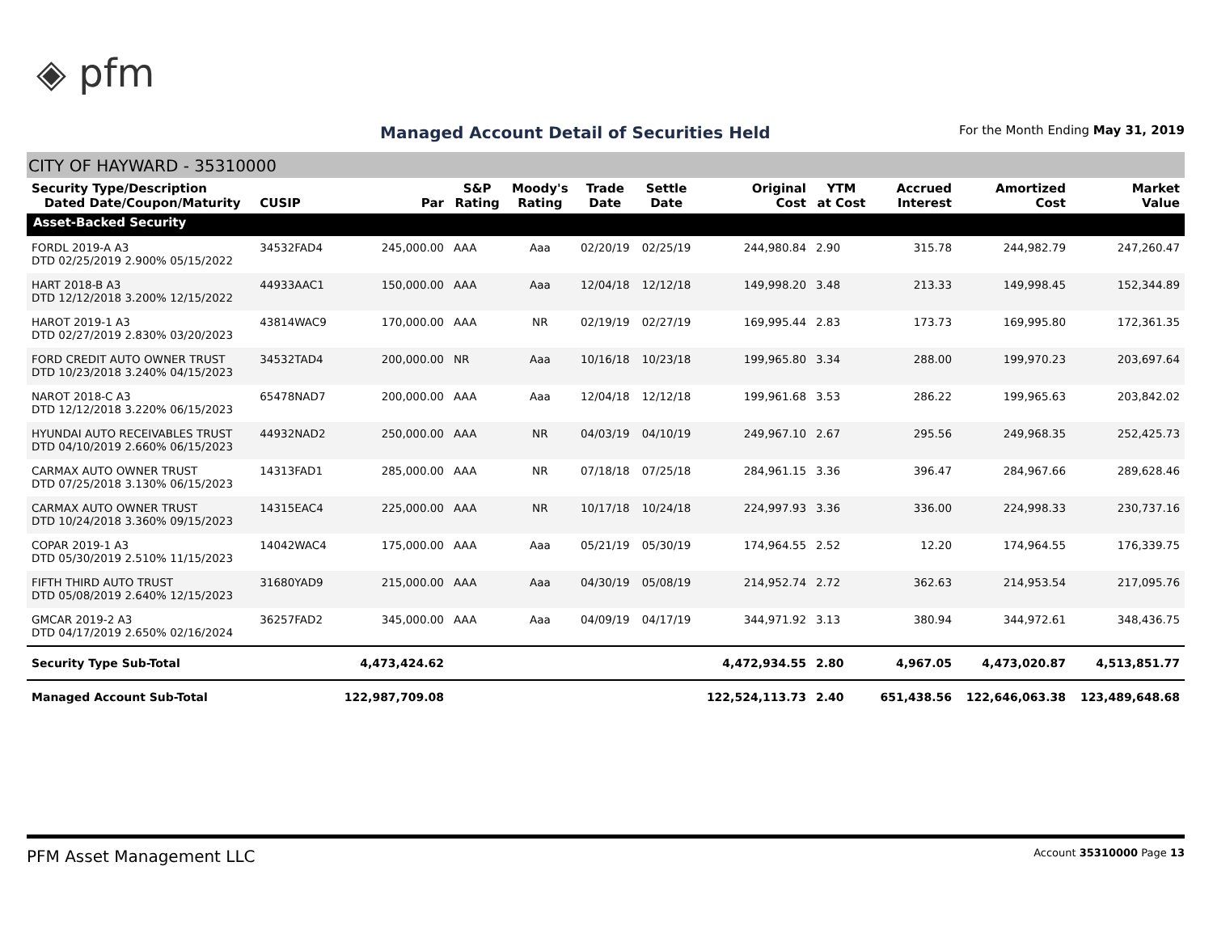◈ pfm
Managed Account Detail of Securities Held
For the Month Ending May 31, 2019
CITY OF HAYWARD - 35310000
| Security Type/Description Dated Date/Coupon/Maturity | CUSIP | Par | S&P Rating | Moody's Rating | Trade Date | Settle Date | Original Cost | YTM at Cost | Accrued Interest | Amortized Cost | Market Value |
| --- | --- | --- | --- | --- | --- | --- | --- | --- | --- | --- | --- |
| Asset-Backed Security | | | | | | | | | | | |
| FORDL 2019-A A3 DTD 02/25/2019 2.900% 05/15/2022 | 34532FAD4 | 245,000.00 | AAA | Aaa | 02/20/19 | 02/25/19 | 244,980.84 | 2.90 | 315.78 | 244,982.79 | 247,260.47 |
| HART 2018-B A3 DTD 12/12/2018 3.200% 12/15/2022 | 44933AAC1 | 150,000.00 | AAA | Aaa | 12/04/18 | 12/12/18 | 149,998.20 | 3.48 | 213.33 | 149,998.45 | 152,344.89 |
| HAROT 2019-1 A3 DTD 02/27/2019 2.830% 03/20/2023 | 43814WAC9 | 170,000.00 | AAA | NR | 02/19/19 | 02/27/19 | 169,995.44 | 2.83 | 173.73 | 169,995.80 | 172,361.35 |
| FORD CREDIT AUTO OWNER TRUST DTD 10/23/2018 3.240% 04/15/2023 | 34532TAD4 | 200,000.00 | NR | Aaa | 10/16/18 | 10/23/18 | 199,965.80 | 3.34 | 288.00 | 199,970.23 | 203,697.64 |
| NAROT 2018-C A3 DTD 12/12/2018 3.220% 06/15/2023 | 65478NAD7 | 200,000.00 | AAA | Aaa | 12/04/18 | 12/12/18 | 199,961.68 | 3.53 | 286.22 | 199,965.63 | 203,842.02 |
| HYUNDAI AUTO RECEIVABLES TRUST DTD 04/10/2019 2.660% 06/15/2023 | 44932NAD2 | 250,000.00 | AAA | NR | 04/03/19 | 04/10/19 | 249,967.10 | 2.67 | 295.56 | 249,968.35 | 252,425.73 |
| CARMAX AUTO OWNER TRUST DTD 07/25/2018 3.130% 06/15/2023 | 14313FAD1 | 285,000.00 | AAA | NR | 07/18/18 | 07/25/18 | 284,961.15 | 3.36 | 396.47 | 284,967.66 | 289,628.46 |
| CARMAX AUTO OWNER TRUST DTD 10/24/2018 3.360% 09/15/2023 | 14315EAC4 | 225,000.00 | AAA | NR | 10/17/18 | 10/24/18 | 224,997.93 | 3.36 | 336.00 | 224,998.33 | 230,737.16 |
| COPAR 2019-1 A3 DTD 05/30/2019 2.510% 11/15/2023 | 14042WAC4 | 175,000.00 | AAA | Aaa | 05/21/19 | 05/30/19 | 174,964.55 | 2.52 | 12.20 | 174,964.55 | 176,339.75 |
| FIFTH THIRD AUTO TRUST DTD 05/08/2019 2.640% 12/15/2023 | 31680YAD9 | 215,000.00 | AAA | Aaa | 04/30/19 | 05/08/19 | 214,952.74 | 2.72 | 362.63 | 214,953.54 | 217,095.76 |
| GMCAR 2019-2 A3 DTD 04/17/2019 2.650% 02/16/2024 | 36257FAD2 | 345,000.00 | AAA | Aaa | 04/09/19 | 04/17/19 | 344,971.92 | 3.13 | 380.94 | 344,972.61 | 348,436.75 |
| Security Type Sub-Total | | 4,473,424.62 | | | | | 4,472,934.55 | 2.80 | 4,967.05 | 4,473,020.87 | 4,513,851.77 |
| Managed Account Sub-Total | | 122,987,709.08 | | | | | 122,524,113.73 | 2.40 | 651,438.56 | 122,646,063.38 | 123,489,648.68 |
PFM Asset Management LLC Account 35310000 Page 13